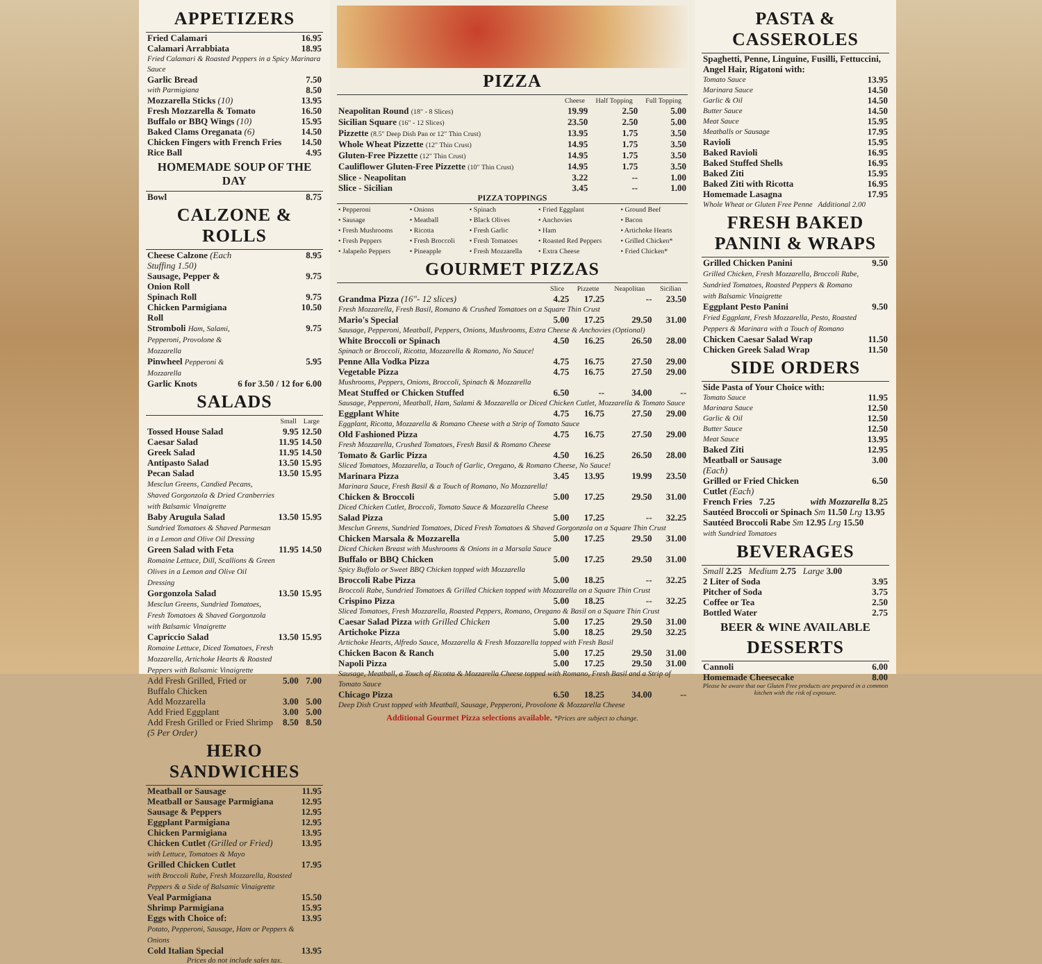APPETIZERS
| Fried Calamari | 16.95 |
| Calamari Arrabbiata | 18.95 |
| Fried Calamari & Roasted Peppers in a Spicy Marinara Sauce | |
| Garlic Bread | 7.50 |
| with Parmigiana | 8.50 |
| Mozzarella Sticks (10) | 13.95 |
| Fresh Mozzarella & Tomato | 16.50 |
| Buffalo or BBQ Wings (10) | 15.95 |
| Baked Clams Oreganata (6) | 14.50 |
| Chicken Fingers with French Fries | 14.50 |
| Rice Ball | 4.95 |
HOMEMADE SOUP OF THE DAY
| Bowl | 8.75 |
CALZONE & ROLLS
| Cheese Calzone (Each Stuffing 1.50) | 8.95 |
| Sausage, Pepper & Onion Roll | 9.75 |
| Spinach Roll | 9.75 |
| Chicken Parmigiana Roll | 10.50 |
| Stromboli Ham, Salami, Pepperoni, Provolone & Mozzarella | 9.75 |
| Pinwheel Pepperoni & Mozzarella | 5.95 |
| Garlic Knots | 6 for 3.50 / 12 for 6.00 |
SALADS
| | Small | Large |
| --- | --- | --- |
| Tossed House Salad | 9.95 | 12.50 |
| Caesar Salad | 11.95 | 14.50 |
| Greek Salad | 11.95 | 14.50 |
| Antipasto Salad | 13.50 | 15.95 |
| Pecan Salad Mesclun Greens, Candied Pecans, Shaved Gorgonzola & Dried Cranberries with Balsamic Vinaigrette | 13.50 | 15.95 |
| Baby Arugula Salad Sundried Tomatoes & Shaved Parmesan in a Lemon and Olive Oil Dressing | 13.50 | 15.95 |
| Green Salad with Feta Romaine Lettuce, Dill, Scallions & Green Olives in a Lemon and Olive Oil Dressing | 11.95 | 14.50 |
| Gorgonzola Salad Mesclun Greens, Sundried Tomatoes, Fresh Tomatoes & Shaved Gorgonzola with Balsamic Vinaigrette | 13.50 | 15.95 |
| Capriccio Salad Romaine Lettuce, Diced Tomatoes, Fresh Mozzarella, Artichoke Hearts & Roasted Peppers with Balsamic Vinaigrette | 13.50 | 15.95 |
| Add Fresh Grilled, Fried or Buffalo Chicken | 5.00 | 7.00 |
| Add Mozzarella | 3.00 | 5.00 |
| Add Fried Eggplant | 3.00 | 5.00 |
| Add Fresh Grilled or Fried Shrimp (5 Per Order) | 8.50 | 8.50 |
HERO SANDWICHES
| Meatball or Sausage | 11.95 |
| Meatball or Sausage Parmigiana | 12.95 |
| Sausage & Peppers | 12.95 |
| Eggplant Parmigiana | 12.95 |
| Chicken Parmigiana | 13.95 |
| Chicken Cutlet (Grilled or Fried) with Lettuce, Tomatoes & Mayo | 13.95 |
| Grilled Chicken Cutlet with Broccoli Rabe, Fresh Mozzarella, Roasted Peppers & a Side of Balsamic Vinaigrette | 17.95 |
| Veal Parmigiana | 15.50 |
| Shrimp Parmigiana | 15.95 |
| Eggs with Choice of: Potato, Pepperoni, Sausage, Ham or Peppers & Onions | 13.95 |
| Cold Italian Special | 13.95 |
Prices do not include sales tax.
PIZZA
| | Cheese | Half Topping | Full Topping |
| --- | --- | --- | --- |
| Neapolitan Round (18" - 8 Slices) | 19.99 | 2.50 | 5.00 |
| Sicilian Square (16" - 12 Slices) | 23.50 | 2.50 | 5.00 |
| Pizzette (8.5" Deep Dish Pan or 12" Thin Crust) | 13.95 | 1.75 | 3.50 |
| Whole Wheat Pizzette (12" Thin Crust) | 14.95 | 1.75 | 3.50 |
| Gluten-Free Pizzette (12" Thin Crust) | 14.95 | 1.75 | 3.50 |
| Cauliflower Gluten-Free Pizzette (10" Thin Crust) | 14.95 | 1.75 | 3.50 |
| Slice - Neapolitan | 3.22 | -- | 1.00 |
| Slice - Sicilian | 3.45 | -- | 1.00 |
PIZZA TOPPINGS
| • Pepperoni | • Onions | • Spinach | • Fried Eggplant | • Ground Beef |
| • Sausage | • Meatball | • Black Olives | • Anchovies | • Bacon |
| • Fresh Mushrooms | • Ricotta | • Fresh Garlic | • Ham | • Artichoke Hearts |
| • Fresh Peppers | • Fresh Broccoli | • Fresh Tomatoes | • Roasted Red Peppers | • Grilled Chicken* |
| • Jalapeño Peppers | • Pineapple | • Fresh Mozzarella | • Extra Cheese | • Fried Chicken* |
GOURMET PIZZAS
| | Slice | Pizzette | Neapolitan | Sicilian |
| --- | --- | --- | --- | --- |
| Grandma Pizza (16"- 12 slices) | 4.25 | 17.25 | -- | 23.50 |
| Fresh Mozzarella, Fresh Basil, Romano & Crushed Tomatoes on a Square Thin Crust | | | | |
| Mario's Special | 5.00 | 17.25 | 29.50 | 31.00 |
| Sausage, Pepperoni, Meatball, Peppers, Onions, Mushrooms, Extra Cheese & Anchovies (Optional) | | | | |
| White Broccoli or Spinach | 4.50 | 16.25 | 26.50 | 28.00 |
| Spinach or Broccoli, Ricotta, Mozzarella & Romano, No Sauce! | | | | |
| Penne Alla Vodka Pizza | 4.75 | 16.75 | 27.50 | 29.00 |
| Vegetable Pizza | 4.75 | 16.75 | 27.50 | 29.00 |
| Mushrooms, Peppers, Onions, Broccoli, Spinach & Mozzarella | | | | |
| Meat Stuffed or Chicken Stuffed | 6.50 | -- | 34.00 | -- |
| Sausage, Pepperoni, Meatball, Ham, Salami & Mozzarella or Diced Chicken Cutlet, Mozzarella & Tomato Sauce | | | | |
| Eggplant White | 4.75 | 16.75 | 27.50 | 29.00 |
| Eggplant, Ricotta, Mozzarella & Romano Cheese with a Strip of Tomato Sauce | | | | |
| Old Fashioned Pizza | 4.75 | 16.75 | 27.50 | 29.00 |
| Fresh Mozzarella, Crushed Tomatoes, Fresh Basil & Romano Cheese | | | | |
| Tomato & Garlic Pizza | 4.50 | 16.25 | 26.50 | 28.00 |
| Sliced Tomatoes, Mozzarella, a Touch of Garlic, Oregano, & Romano Cheese, No Sauce! | | | | |
| Marinara Pizza | 3.45 | 13.95 | 19.99 | 23.50 |
| Marinara Sauce, Fresh Basil & a Touch of Romano, No Mozzarella! | | | | |
| Chicken & Broccoli | 5.00 | 17.25 | 29.50 | 31.00 |
| Diced Chicken Cutlet, Broccoli, Tomato Sauce & Mozzarella Cheese | | | | |
| Salad Pizza | 5.00 | 17.25 | -- | 32.25 |
| Mesclun Greens, Sundried Tomatoes, Diced Fresh Tomatoes & Shaved Gorgonzola on a Square Thin Crust | | | | |
| Chicken Marsala & Mozzarella | 5.00 | 17.25 | 29.50 | 31.00 |
| Diced Chicken Breast with Mushrooms & Onions in a Marsala Sauce | | | | |
| Buffalo or BBQ Chicken | 5.00 | 17.25 | 29.50 | 31.00 |
| Spicy Buffalo or Sweet BBQ Chicken topped with Mozzarella | | | | |
| Broccoli Rabe Pizza | 5.00 | 18.25 | -- | 32.25 |
| Broccoli Rabe, Sundried Tomatoes & Grilled Chicken topped with Mozzarella on a Square Thin Crust | | | | |
| Crispino Pizza | 5.00 | 18.25 | -- | 32.25 |
| Sliced Tomatoes, Fresh Mozzarella, Roasted Peppers, Romano, Oregano & Basil on a Square Thin Crust | | | | |
| Caesar Salad Pizza with Grilled Chicken | 5.00 | 17.25 | 29.50 | 31.00 |
| Artichoke Pizza | 5.00 | 18.25 | 29.50 | 32.25 |
| Artichoke Hearts, Alfredo Sauce, Mozzarella & Fresh Mozzarella topped with Fresh Basil | | | | |
| Chicken Bacon & Ranch | 5.00 | 17.25 | 29.50 | 31.00 |
| Napoli Pizza | 5.00 | 17.25 | 29.50 | 31.00 |
| Sausage, Meatball, a Touch of Ricotta & Mozzarella Cheese topped with Romano, Fresh Basil and a Strip of Tomato Sauce | | | | |
| Chicago Pizza | 6.50 | 18.25 | 34.00 | -- |
| Deep Dish Crust topped with Meatball, Sausage, Pepperoni, Provolone & Mozzarella Cheese | | | | |
Additional Gourmet Pizza selections available. *Prices are subject to change.
PASTA & CASSEROLES
| Spaghetti, Penne, Linguine, Fusilli, Fettuccini, Angel Hair, Rigatoni with: | |
| Tomato Sauce | 13.95 |
| Marinara Sauce | 14.50 |
| Garlic & Oil | 14.50 |
| Butter Sauce | 14.50 |
| Meat Sauce | 15.95 |
| Meatballs or Sausage | 17.95 |
| Ravioli | 15.95 |
| Baked Ravioli | 16.95 |
| Baked Stuffed Shells | 16.95 |
| Baked Ziti | 15.95 |
| Baked Ziti with Ricotta | 16.95 |
| Homemade Lasagna | 17.95 |
| Whole Wheat or Gluten Free Penne Additional 2.00 | |
FRESH BAKED PANINI & WRAPS
| Grilled Chicken Panini Grilled Chicken, Fresh Mozzarella, Broccoli Rabe, Sundried Tomatoes, Roasted Peppers & Romano with Balsamic Vinaigrette | 9.50 |
| Eggplant Pesto Panini Fried Eggplant, Fresh Mozzarella, Pesto, Roasted Peppers & Marinara with a Touch of Romano | 9.50 |
| Chicken Caesar Salad Wrap | 11.50 |
| Chicken Greek Salad Wrap | 11.50 |
SIDE ORDERS
| Side Pasta of Your Choice with: | |
| Tomato Sauce | 11.95 |
| Marinara Sauce | 12.50 |
| Garlic & Oil | 12.50 |
| Butter Sauce | 12.50 |
| Meat Sauce | 13.95 |
| Baked Ziti | 12.95 |
| Meatball or Sausage (Each) | 3.00 |
| Grilled or Fried Chicken Cutlet (Each) | 6.50 |
| French Fries 7.25 | with Mozzarella 8.25 |
| Sautéed Broccoli or Spinach Sm 11.50 Lrg 13.95 | |
| Sautéed Broccoli Rabe Sm 12.95 Lrg 15.50 with Sundried Tomatoes | |
BEVERAGES
| Small 2.25 Medium 2.75 Large 3.00 | |
| 2 Liter of Soda | 3.95 |
| Pitcher of Soda | 3.75 |
| Coffee or Tea | 2.50 |
| Bottled Water | 2.75 |
BEER & WINE AVAILABLE
DESSERTS
| Cannoli | 6.00 |
| Homemade Cheesecake | 8.00 |
Please be aware that our Gluten Free products are prepared in a common kitchen with the risk of exposure.